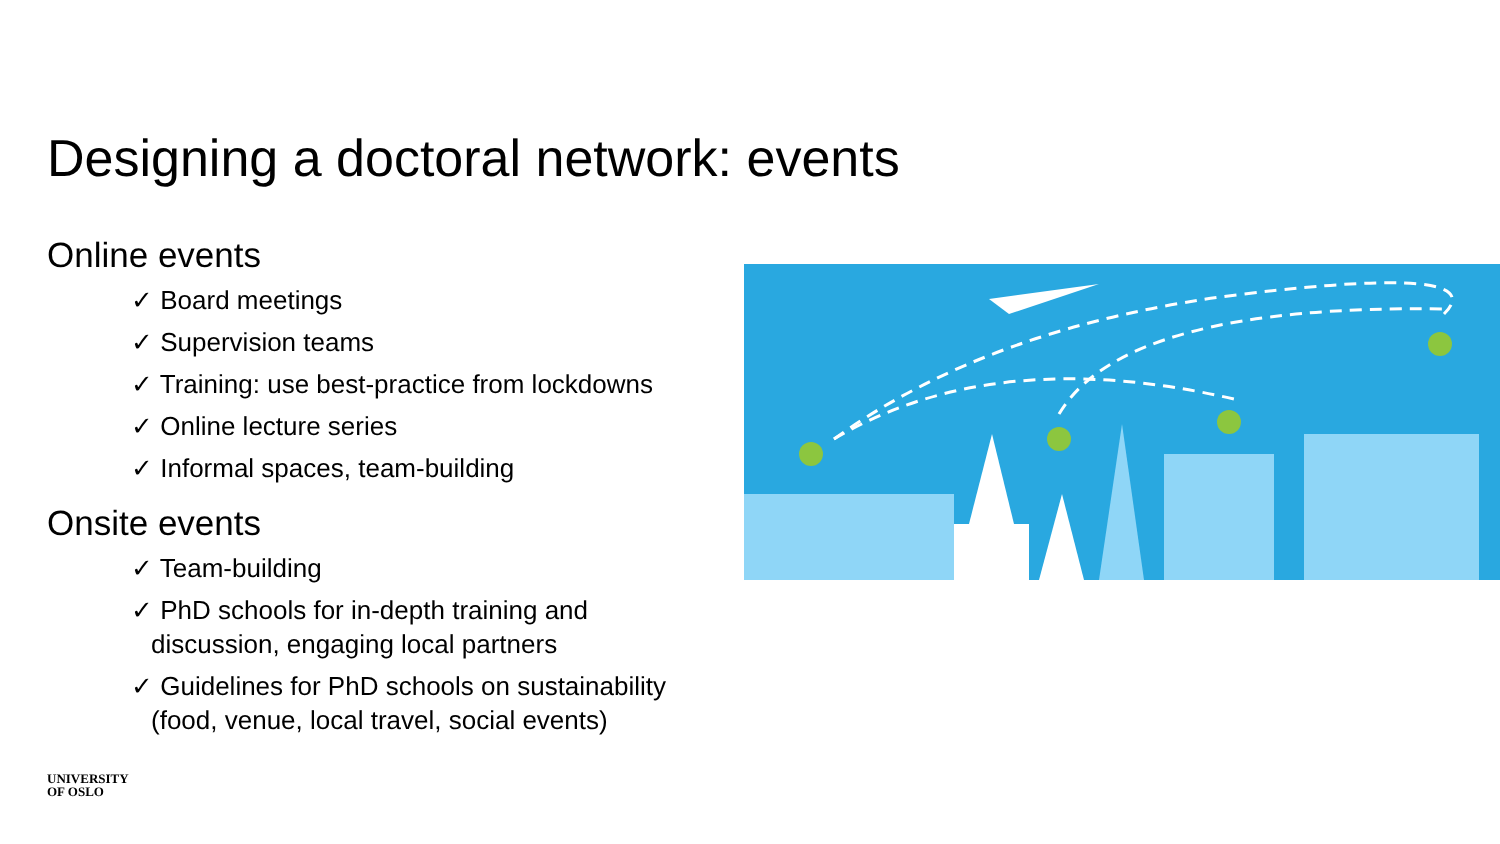Designing a doctoral network: events
Online events
✓ Board meetings
✓ Supervision teams
✓ Training: use best-practice from lockdowns
✓ Online lecture series
✓ Informal spaces, team-building
Onsite events
✓ Team-building
✓ PhD schools for in-depth training and discussion, engaging local partners
✓ Guidelines for PhD schools on sustainability (food, venue, local travel, social events)
UNIVERSITY
OF OSLO